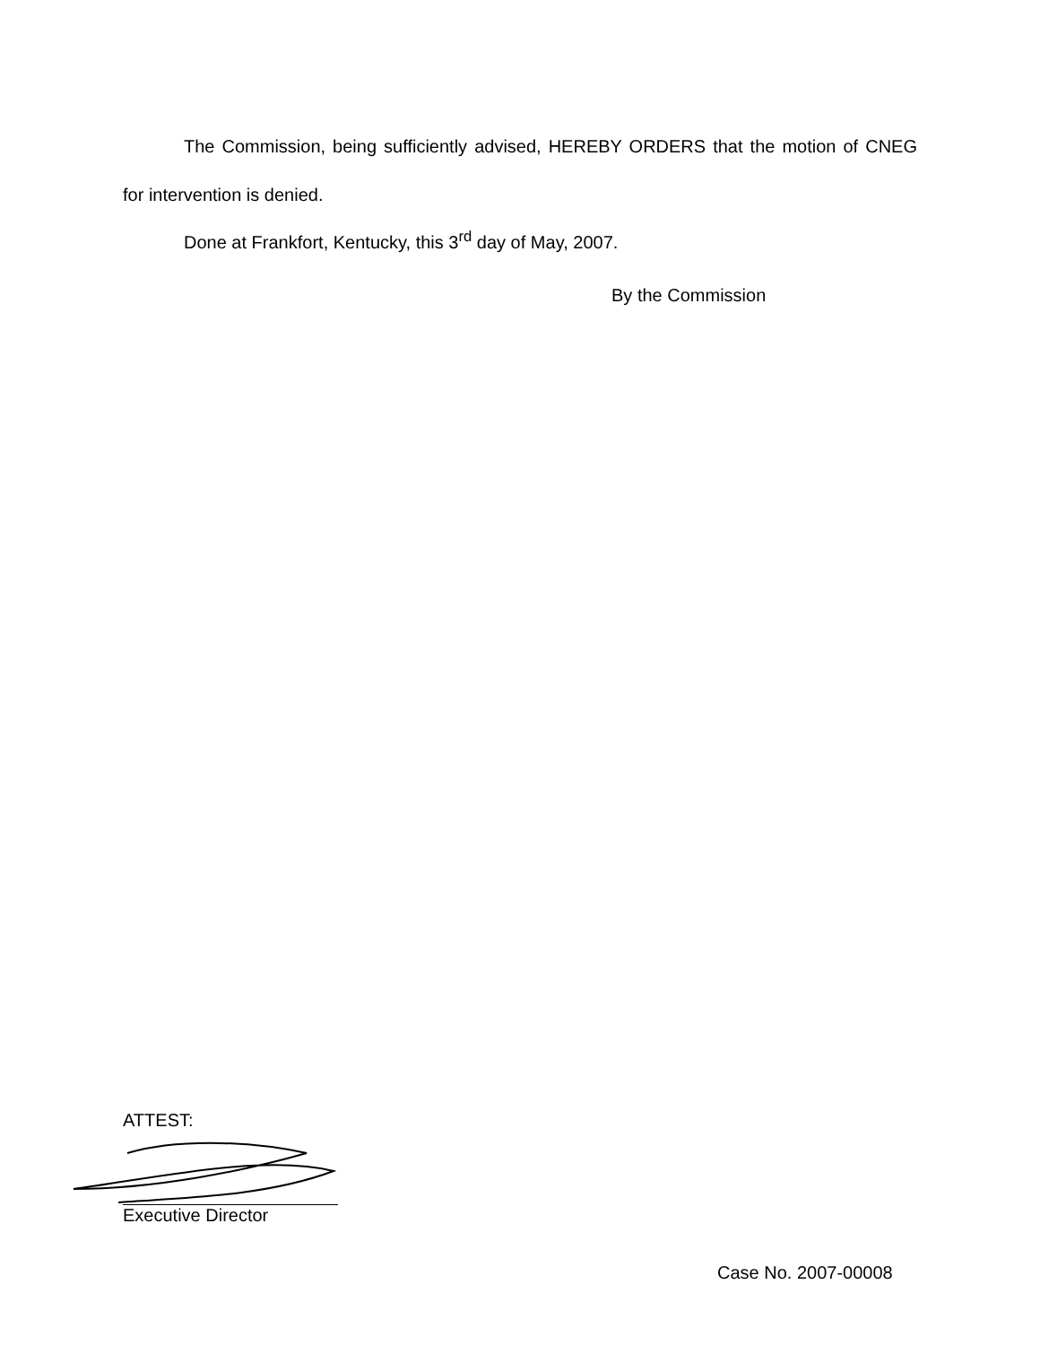The Commission, being sufficiently advised, HEREBY ORDERS that the motion of CNEG for intervention is denied.
Done at Frankfort, Kentucky, this 3<sup>rd</sup> day of May, 2007.
By the Commission
ATTEST:
Executive Director
Case No. 2007-00008